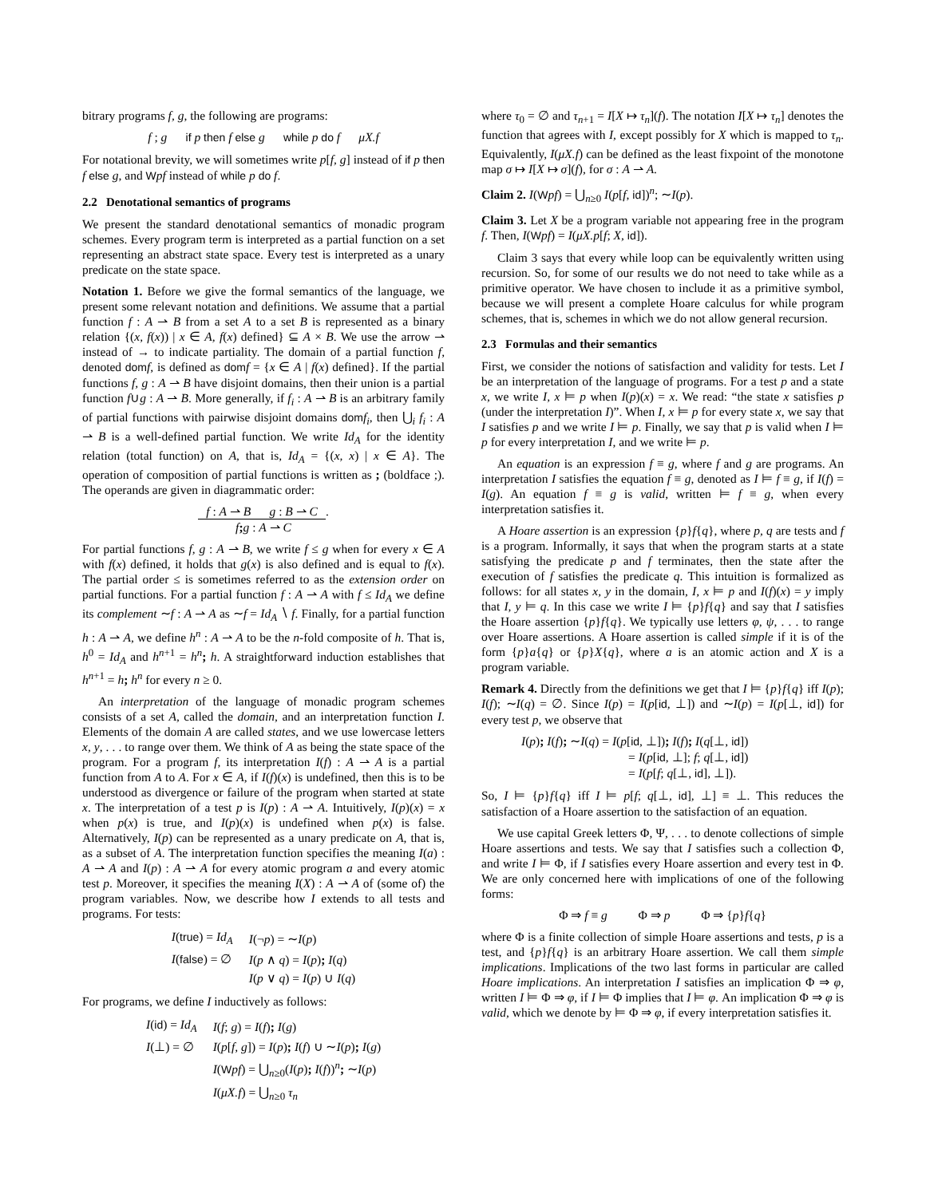bitrary programs f, g, the following are programs:
f ; g if p then f else g while p do f μX.f
For notational brevity, we will sometimes write p[f, g] instead of if p then f else g, and Wpf instead of while p do f.
2.2 Denotational semantics of programs
We present the standard denotational semantics of monadic program schemes. Every program term is interpreted as a partial function on a set representing an abstract state space. Every test is interpreted as a unary predicate on the state space.
Notation 1. Before we give the formal semantics of the language, we present some relevant notation and definitions. We assume that a partial function f : A ⇀ B from a set A to a set B is represented as a binary relation {(x, f(x)) | x ∈ A, f(x) defined} ⊆ A × B. We use the arrow ⇀ instead of → to indicate partiality. The domain of a partial function f, denoted dom f, is defined as dom f = {x ∈ A | f(x) defined}. If the partial functions f, g : A ⇀ B have disjoint domains, then their union is a partial function f∪g : A ⇀ B. More generally, if f<sub>i</sub> : A ⇀ B is an arbitrary family of partial functions with pairwise disjoint domains dom f<sub>i</sub>, then ⋃<sub>i</sub> f<sub>i</sub> : A ⇀ B is a well-defined partial function. We write Id<sub>A</sub> for the identity relation (total function) on A, that is, Id<sub>A</sub> = {(x, x) | x ∈ A}. The operation of composition of partial functions is written as ; (boldface ;). The operands are given in diagrammatic order:
f : A ⇀ B g : B ⇀ C.
f; g : A ⇀ C
For partial functions f, g : A ⇀ B, we write f ≤ g when for every x ∈ A with f(x) defined, it holds that g(x) is also defined and is equal to f(x). The partial order ≤ is sometimes referred to as the extension order on partial functions. For a partial function f : A ⇀ A with f ≤ Id<sub>A</sub> we define its complement ∼f : A ⇀ A as ∼f = Id<sub>A</sub> ∖ f. Finally, for a partial function h : A ⇀ A, we define h<sup>n</sup> : A ⇀ A to be the n-fold composite of h. That is, h<sup>0</sup> = Id<sub>A</sub> and h<sup>n+1</sup> = h<sup>n</sup>; h. A straightforward induction establishes that h<sup>n+1</sup> = h; h<sup>n</sup> for every n ≥ 0.
An interpretation of the language of monadic program schemes consists of a set A, called the domain, and an interpretation function I. Elements of the domain A are called states, and we use lowercase letters x, y, . . . to range over them. We think of A as being the state space of the program. For a program f, its interpretation I(f) : A ⇀ A is a partial function from A to A. For x ∈ A, if I(f)(x) is undefined, then this is to be understood as divergence or failure of the program when started at state x. The interpretation of a test p is I(p) : A ⇀ A. Intuitively, I(p)(x) = x when p(x) is true, and I(p)(x) is undefined when p(x) is false. Alternatively, I(p) can be represented as a unary predicate on A, that is, as a subset of A. The interpretation function specifies the meaning I(a) : A ⇀ A and I(p) : A ⇀ A for every atomic program a and every atomic test p. Moreover, it specifies the meaning I(X) : A ⇀ A of (some of) the program variables. Now, we describe how I extends to all tests and programs. For tests:
| I ( true ) = Id<sub>A</sub> | I (¬ p ) = ∼ I ( p ) |
| I ( false ) = ∅ | I ( p ∧ q ) = I ( p ) ; I ( q ) |
| | I ( p ∨ q ) = I ( p ) ∪ I ( q ) |
For programs, we define I inductively as follows:
| I ( id ) = Id<sub>A</sub> | I ( f ; g ) = I ( f ) ; I ( g ) |
| I (⊥) = ∅ | I ( p [ f, g ]) = I ( p ) ; I ( f ) ∪ ∼ I ( p ) ; I ( g ) |
| | I ( W pf ) = ⋃<sub>n≥0</sub>( I ( p ) ; I ( f ))<sup>n</sup> ; ∼ I ( p ) |
| | I ( μX.f ) = ⋃<sub>n≥0</sub> τ<sub>n</sub> |
where τ<sub>0</sub> = ∅ and τ<sub>n+1</sub> = I[X ↦ τ<sub>n</sub>](f). The notation I[X ↦ τ<sub>n</sub>] denotes the function that agrees with I, except possibly for X which is mapped to τ<sub>n</sub>. Equivalently, I(μX.f) can be defined as the least fixpoint of the monotone map σ ↦ I[X ↦ σ](f), for σ : A ⇀ A.
Claim 2. I(Wpf) = ⋃<sub>n≥0</sub> I(p[f, id])<sup>n</sup>; ∼I(p).
Claim 3. Let X be a program variable not appearing free in the program f. Then, I(Wpf) = I(μX.p[f; X, id]).
Claim 3 says that every while loop can be equivalently written using recursion. So, for some of our results we do not need to take while as a primitive operator. We have chosen to include it as a primitive symbol, because we will present a complete Hoare calculus for while program schemes, that is, schemes in which we do not allow general recursion.
2.3 Formulas and their semantics
First, we consider the notions of satisfaction and validity for tests. Let I be an interpretation of the language of programs. For a test p and a state x, we write I, x ⊨ p when I(p)(x) = x. We read: “the state x satisfies p (under the interpretation I)”. When I, x ⊨ p for every state x, we say that I satisfies p and we write I ⊨ p. Finally, we say that p is valid when I ⊨ p for every interpretation I, and we write ⊨ p.
An equation is an expression f ≡ g, where f and g are programs. An interpretation I satisfies the equation f ≡ g, denoted as I ⊨ f ≡ g, if I(f) = I(g). An equation f ≡ g is valid, written ⊨ f ≡ g, when every interpretation satisfies it.
A Hoare assertion is an expression {p}f{q}, where p, q are tests and f is a program. Informally, it says that when the program starts at a state satisfying the predicate p and f terminates, then the state after the execution of f satisfies the predicate q. This intuition is formalized as follows: for all states x, y in the domain, I, x ⊨ p and I(f)(x) = y imply that I, y ⊨ q. In this case we write I ⊨ {p}f{q} and say that I satisfies the Hoare assertion {p}f{q}. We typically use letters φ, ψ, . . . to range over Hoare assertions. A Hoare assertion is called simple if it is of the form {p}a{q} or {p}X{q}, where a is an atomic action and X is a program variable.
Remark 4. Directly from the definitions we get that I ⊨ {p}f{q} iff I(p); I(f); ∼I(q) = ∅. Since I(p) = I(p[id, ⊥]) and ∼I(p) = I(p[⊥, id]) for every test p, we observe that
I(p); I(f); ∼I(q) = I(p[id, ⊥]); I(f); I(q[⊥, id])
= I(p[id, ⊥]; f; q[⊥, id])
= I(p[f; q[⊥, id], ⊥]).
So, I ⊨ {p}f{q} iff I ⊨ p[f; q[⊥, id], ⊥] ≡ ⊥. This reduces the satisfaction of a Hoare assertion to the satisfaction of an equation.
We use capital Greek letters Φ, Ψ, . . . to denote collections of simple Hoare assertions and tests. We say that I satisfies such a collection Φ, and write I ⊨ Φ, if I satisfies every Hoare assertion and every test in Φ. We are only concerned here with implications of one of the following forms:
Φ ⇒ f ≡ g Φ ⇒ p Φ ⇒ {p}f{q}
where Φ is a finite collection of simple Hoare assertions and tests, p is a test, and {p}f{q} is an arbitrary Hoare assertion. We call them simple implications. Implications of the two last forms in particular are called Hoare implications. An interpretation I satisfies an implication Φ ⇒ φ, written I ⊨ Φ ⇒ φ, if I ⊨ Φ implies that I ⊨ φ. An implication Φ ⇒ φ is valid, which we denote by ⊨ Φ ⇒ φ, if every interpretation satisfies it.